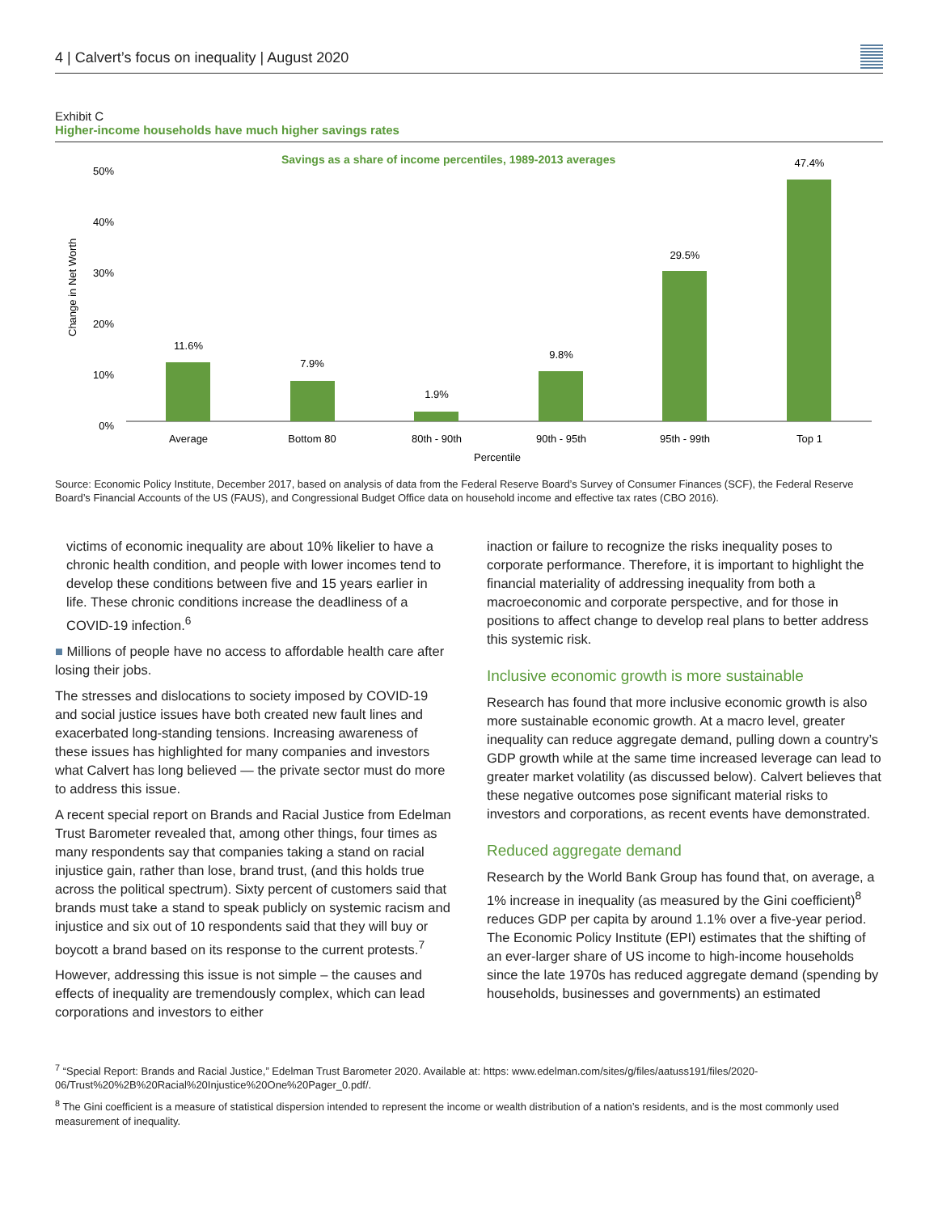4 | Calvert’s focus on inequality | August 2020
Exhibit C
Higher-income households have much higher savings rates
Savings as a share of income percentiles, 1989-2013 averages
50%
40%
30%
20%
10%
0%
Change in Net Worth
11.6%
7.9%
1.9%
9.8%
29.5%
47.4%
Average
Bottom 80
80th - 90th
90th - 95th
95th - 99th
Top 1
Percentile
Source: Economic Policy Institute, December 2017, based on analysis of data from the Federal Reserve Board’s Survey of Consumer Finances (SCF), the Federal Reserve Board’s Financial Accounts of the US (FAUS), and Congressional Budget Office data on household income and effective tax rates (CBO 2016).
victims of economic inequality are about 10% likelier to have a chronic health condition, and people with lower incomes tend to develop these conditions between five and 15 years earlier in life. These chronic conditions increase the deadliness of a COVID-19 infection.<sup>6</sup>
■ Millions of people have no access to affordable health care after losing their jobs.
The stresses and dislocations to society imposed by COVID-19 and social justice issues have both created new fault lines and exacerbated long-standing tensions. Increasing awareness of these issues has highlighted for many companies and investors what Calvert has long believed — the private sector must do more to address this issue.
A recent special report on Brands and Racial Justice from Edelman Trust Barometer revealed that, among other things, four times as many respondents say that companies taking a stand on racial injustice gain, rather than lose, brand trust, (and this holds true across the political spectrum). Sixty percent of customers said that brands must take a stand to speak publicly on systemic racism and injustice and six out of 10 respondents said that they will buy or boycott a brand based on its response to the current protests.<sup>7</sup>
However, addressing this issue is not simple – the causes and effects of inequality are tremendously complex, which can lead corporations and investors to either
inaction or failure to recognize the risks inequality poses to corporate performance. Therefore, it is important to highlight the financial materiality of addressing inequality from both a macroeconomic and corporate perspective, and for those in positions to affect change to develop real plans to better address this systemic risk.
Inclusive economic growth is more sustainable
Research has found that more inclusive economic growth is also more sustainable economic growth. At a macro level, greater inequality can reduce aggregate demand, pulling down a country’s GDP growth while at the same time increased leverage can lead to greater market volatility (as discussed below). Calvert believes that these negative outcomes pose significant material risks to investors and corporations, as recent events have demonstrated.
Reduced aggregate demand
Research by the World Bank Group has found that, on average, a 1% increase in inequality (as measured by the Gini coefficient)<sup>8</sup> reduces GDP per capita by around 1.1% over a five-year period. The Economic Policy Institute (EPI) estimates that the shifting of an ever-larger share of US income to high-income households since the late 1970s has reduced aggregate demand (spending by households, businesses and governments) an estimated
<sup>7</sup> “Special Report: Brands and Racial Justice,” Edelman Trust Barometer 2020. Available at: https: www.edelman.com/sites/g/files/aatuss191/files/2020-06/Trust%20%2B%20Racial%20Injustice%20One%20Pager_0.pdf/.
<sup>8</sup> The Gini coefficient is a measure of statistical dispersion intended to represent the income or wealth distribution of a nation’s residents, and is the most commonly used measurement of inequality.